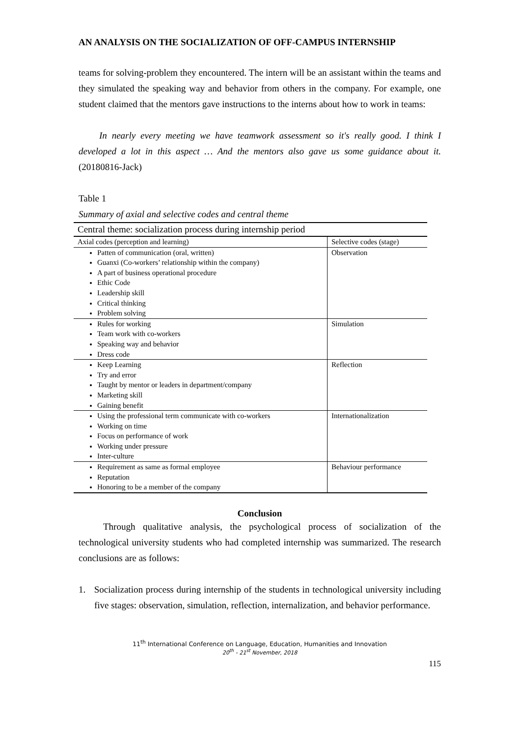AN ANALYSIS ON THE SOCIALIZATION OF OFF-CAMPUS INTERNSHIP
teams for solving-problem they encountered. The intern will be an assistant within the teams and they simulated the speaking way and behavior from others in the company. For example, one student claimed that the mentors gave instructions to the interns about how to work in teams:
In nearly every meeting we have teamwork assessment so it's really good. I think I developed a lot in this aspect … And the mentors also gave us some guidance about it. (20180816-Jack)
Table 1
Summary of axial and selective codes and central theme
| Central theme: socialization process during internship period | |
| Axial codes (perception and learning) | Selective codes (stage) |
| Patten of communication (oral, written) Guanxi (Co-workers’ relationship within the company) A part of business operational procedure Ethic Code Leadership skill Critical thinking Problem solving | Observation |
| Rules for working Team work with co-workers Speaking way and behavior Dress code | Simulation |
| Keep Learning Try and error Taught by mentor or leaders in department/company Marketing skill Gaining benefit | Reflection |
| Using the professional term communicate with co-workers Working on time Focus on performance of work Working under pressure Inter-culture | Internationalization |
| Requirement as same as formal employee Reputation Honoring to be a member of the company | Behaviour performance |
Conclusion
Through qualitative analysis, the psychological process of socialization of the technological university students who had completed internship was summarized. The research conclusions are as follows:
1. Socialization process during internship of the students in technological university including five stages: observation, simulation, reflection, internalization, and behavior performance.
11<sup>th</sup> International Conference on Language, Education, Humanities and Innovation
20<sup>th</sup> - 21<sup>st</sup> November, 2018
115